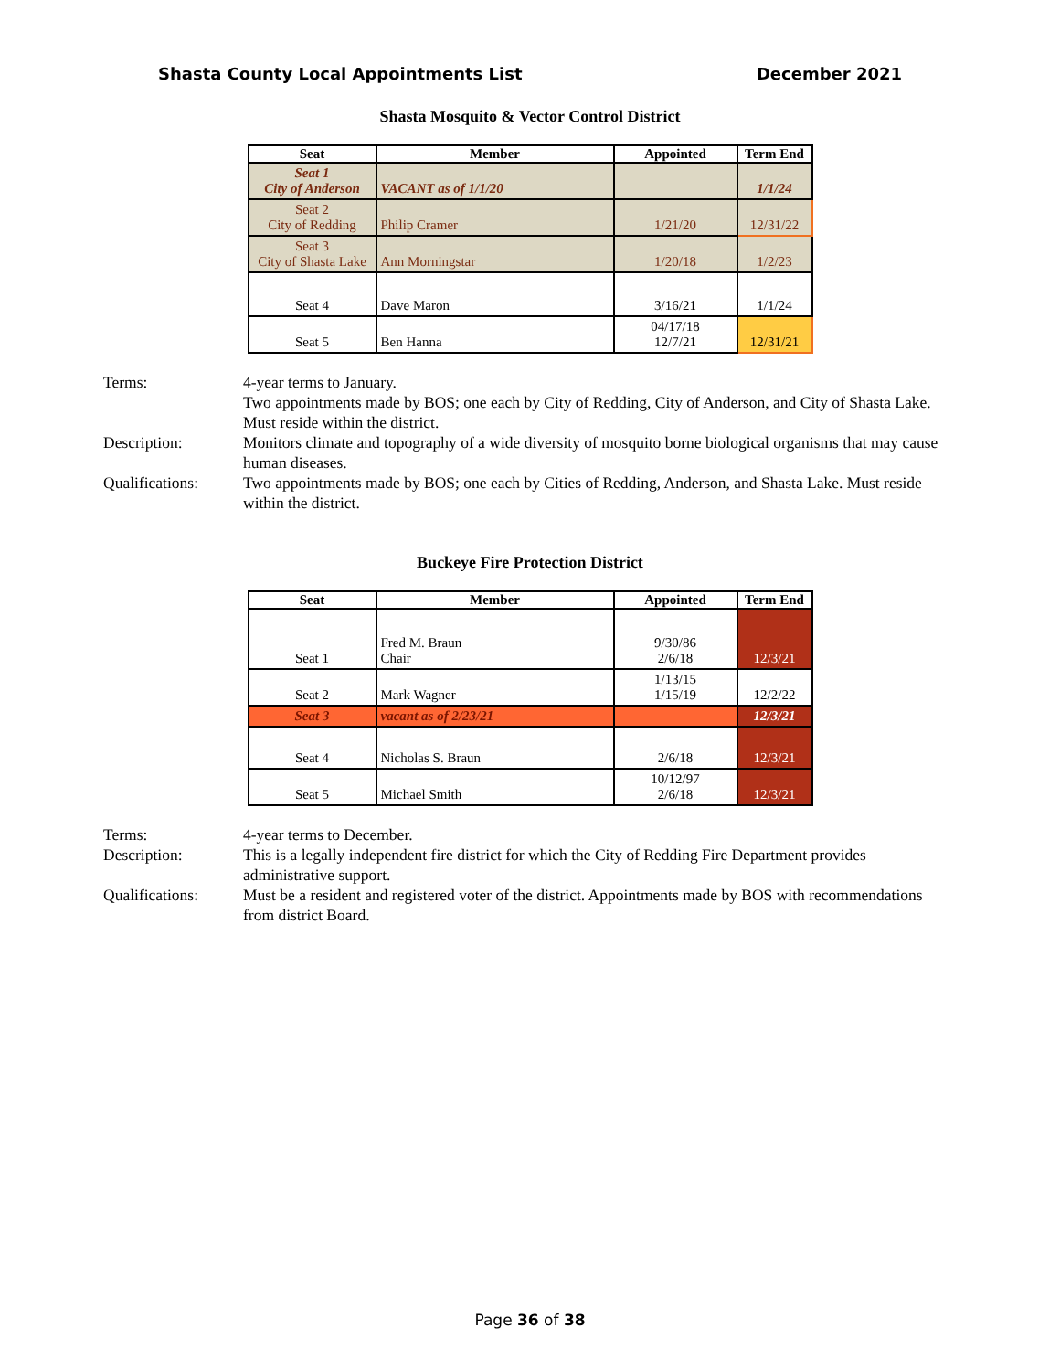Shasta County Local Appointments List December 2021
Shasta Mosquito & Vector Control District
| Seat | Member | Appointed | Term End |
| --- | --- | --- | --- |
| Seat 1 City of Anderson | VACANT as of 1/1/20 | | 1/1/24 |
| Seat 2 City of Redding | Philip Cramer | 1/21/20 | 12/31/22 |
| Seat 3 City of Shasta Lake | Ann Morningstar | 1/20/18 | 1/2/23 |
| Seat 4 | Dave Maron | 3/16/21 | 1/1/24 |
| Seat 5 | Ben Hanna | 04/17/18 12/7/21 | 12/31/21 |
Terms:
4-year terms to January.
Two appointments made by BOS; one each by City of Redding, City of Anderson, and City of Shasta Lake.
Must reside within the district.
Description:
Monitors climate and topography of a wide diversity of mosquito borne biological organisms that may cause human diseases.
Qualifications:
Two appointments made by BOS; one each by Cities of Redding, Anderson, and Shasta Lake. Must reside within the district.
Buckeye Fire Protection District
| Seat | Member | Appointed | Term End |
| --- | --- | --- | --- |
| Seat 1 | Fred M. Braun Chair | 9/30/86 2/6/18 | 12/3/21 |
| Seat 2 | Mark Wagner | 1/13/15 1/15/19 | 12/2/22 |
| Seat 3 | vacant as of 2/23/21 | | 12/3/21 |
| Seat 4 | Nicholas S. Braun | 2/6/18 | 12/3/21 |
| Seat 5 | Michael Smith | 10/12/97 2/6/18 | 12/3/21 |
Terms:
4-year terms to December.
Description:
This is a legally independent fire district for which the City of Redding Fire Department provides administrative support.
Qualifications:
Must be a resident and registered voter of the district. Appointments made by BOS with recommendations from district Board.
Page 36 of 38